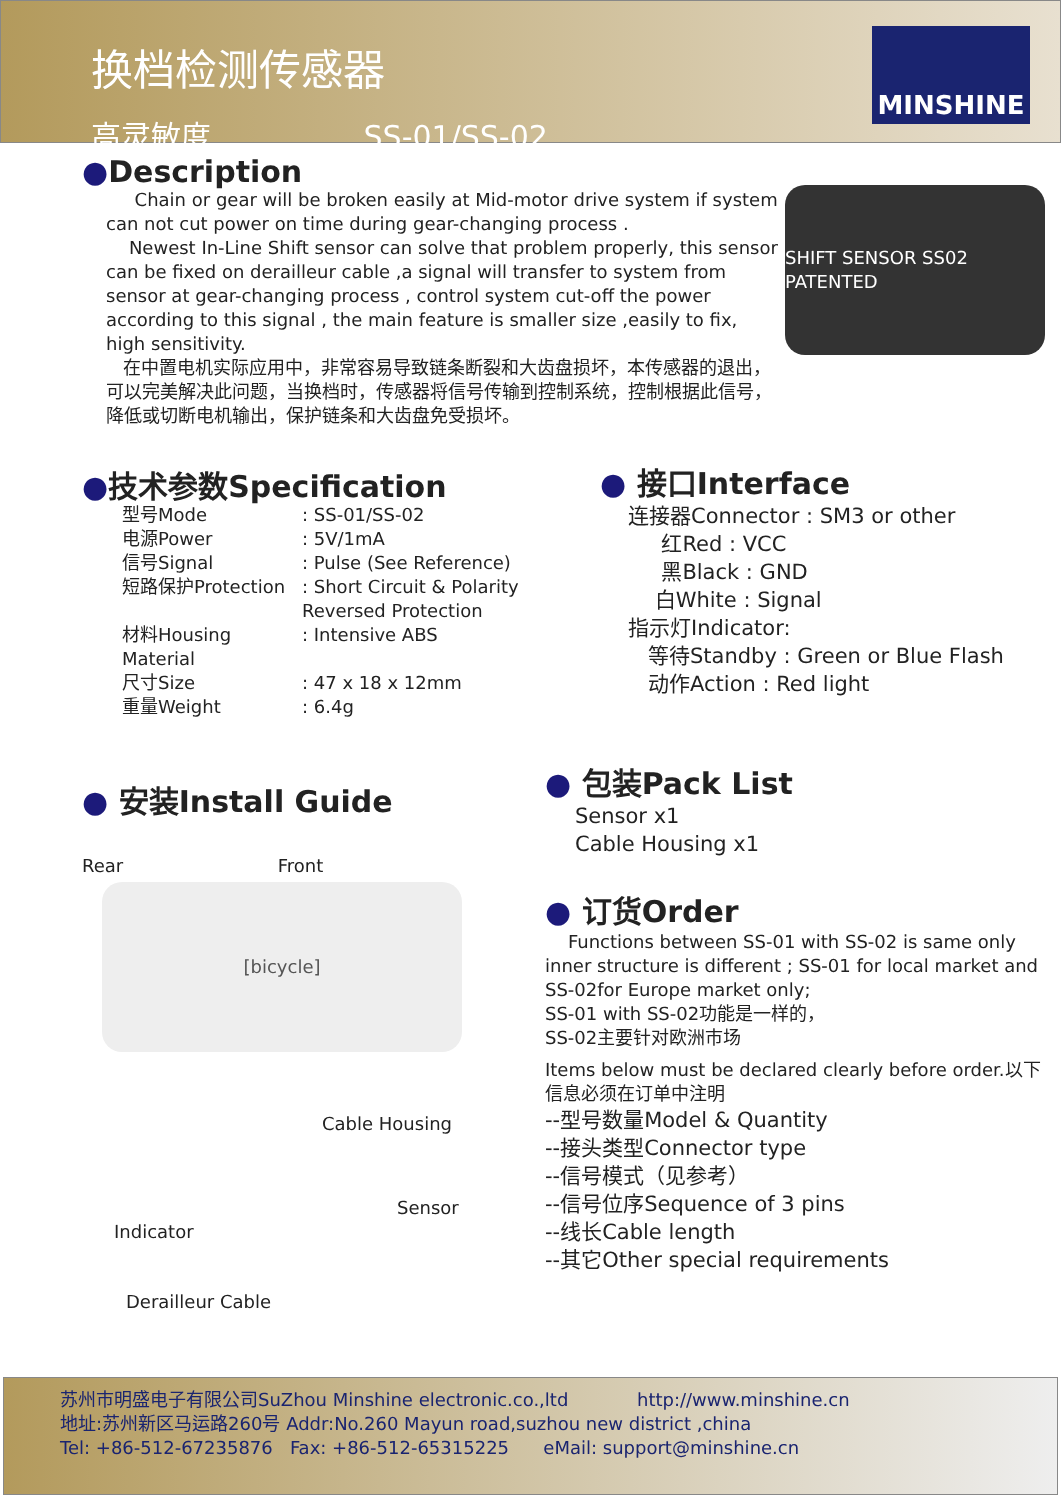换档检测传感器
高灵敏度 SS-01/SS-02
MINSHINE
●Description
Chain or gear will be broken easily at Mid-motor drive system if system can not cut power on time during gear-changing process .
Newest In-Line Shift sensor can solve that problem properly, this sensor can be fixed on derailleur cable ,a signal will transfer to system from sensor at gear-changing process , control system cut-off the power according to this signal , the main feature is smaller size ,easily to fix, high sensitivity.
在中置电机实际应用中，非常容易导致链条断裂和大齿盘损坏，本传感器的退出，可以完美解决此问题，当换档时，传感器将信号传输到控制系统，控制根据此信号，降低或切断电机输出，保护链条和大齿盘免受损坏。
SHIFT SENSOR SS02 PATENTED
●技术参数Specification
型号Mode: SS-01/SS-02 电源Power: 5V/1mA 信号Signal: Pulse (See Reference) 短路保护Protection: Short Circuit & Polarity Reversed Protection 材料Housing Material: Intensive ABS 尺寸Size: 47 x 18 x 12mm 重量Weight: 6.4g
● 接口Interface
连接器Connector : SM3 or other
红Red : VCC
黑Black : GND
白White : Signal
指示灯Indicator:
等待Standby : Green or Blue Flash
动作Action : Red light
● 安装Install Guide
Rear Front
[bicycle]
Cable Housing
Sensor
Indicator
Derailleur Cable
● 包装Pack List
Sensor x1
Cable Housing x1
● 订货Order
Functions between SS-01 with SS-02 is same only inner structure is different ; SS-01 for local market and SS-02for Europe market only;
SS-01 with SS-02功能是一样的，
SS-02主要针对欧洲市场
Items below must be declared clearly before order.以下信息必须在订单中注明
--型号数量Model & Quantity
--接头类型Connector type
--信号模式（见参考）
--信号位序Sequence of 3 pins
--线长Cable length
--其它Other special requirements
苏州市明盛电子有限公司SuZhou Minshine electronic.co.,ltd http://www.minshine.cn
地址:苏州新区马运路260号 Addr:No.260 Mayun road,suzhou new district ,china
Tel: +86-512-67235876 Fax: +86-512-65315225 eMail: support@minshine.cn